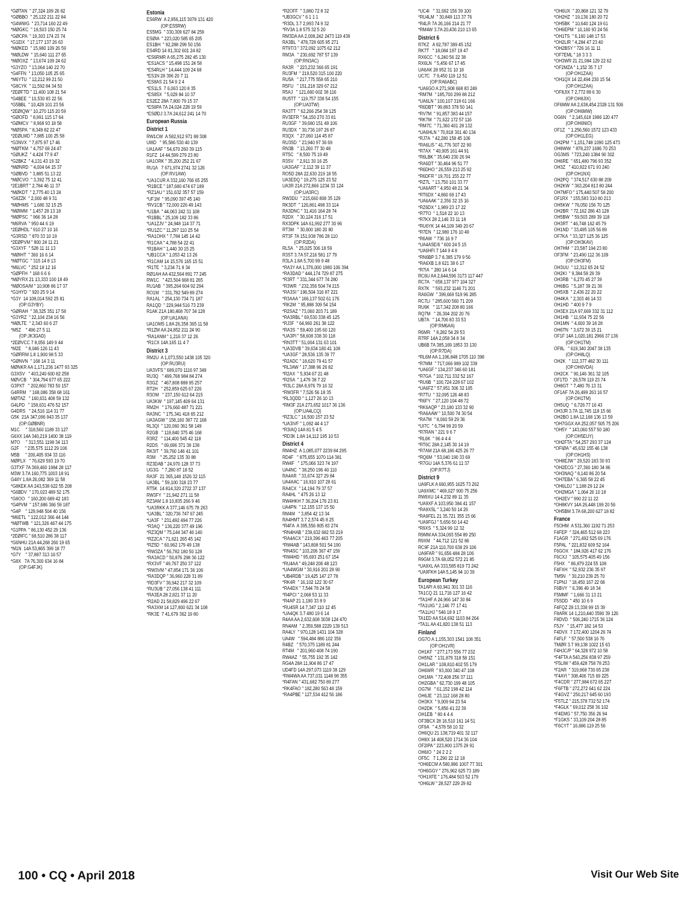*GØTAN " 27,324 199 26 82
*GØBBO " 25,122 211 22 84
*G4WWG " 23,714 160 22 49
*MØGKC " 19,503 150 25 74
*GØCPA " 19,303 174 23 74
*G1EIX " 17,177 137 26 63
*MØKED " 15,980 109 26 59
*MØLDW " 15,640 111 27 65
*MØOXZ " 13,674 109 24 62
*G3YZO " 13,064 140 22 70
*G4FFN " 13,050 105 25 65
*M6YTU " 12,212 99 21 50
*G8CYK " 11,592 84 34 50
*2EØFTD " 11,400 108 21 54
*G4BEE " 10,530 83 22 56
*G5BBL " 10,428 101 23 56
*2EØIQW " 10,270 115 20 59
*GØOFD " 8,991 115 17 64
*GØMCV " 8,968 93 18 58
*MØSPA " 8,349 82 22 47
*2EØLMD " 7,885 100 25 58
*G3NVX " 7,875 97 17 46
*MØTKM " 4,757 69 24 47
*GØUKZ " 4,424 77 9 47
*G2BKZ " 4,131 43 19 32
*MØNRD " 4,004 64 15 37
*GØBVD " 3,885 51 13 22
*MØCVO " 3,392 75 12 41
*2E1BRT " 2,784 46 11 37
*MØKDT " 2,775 40 13 24
*G8ZZK " 2,000 48 9 31
*MØHMS " 1,680 32 15 25
*MØIMM " 1,457 28 13 18
*MØPSC " 966 36 14 28
*M6RVA " 950 44 6 19
*2EØHDL " 910 27 10 16
*G3RSD " 870 33 10 19
*2EØPVM " 800 24 11 21
*G3XYF " 528 11 11 13
*MØIHT " 360 16 6 14
*MØTGC " 315 14 8 13
*M6LVC " 252 18 12 16
*GØPFH " 168 6 6 6
*MØYRX 21 13,333 100 18 49
*MØOSA/M " 10,908 86 17 37
*G1HYD " 920 25 9 14
*G3Y 14 108,014 592 25 81
(OP:G3YBY)
*GØRAH " 38,325 351 17 58
*G3YRZ " 22,104 234 16 56
*MØLTE " 2,343 60 6 27
*M5Z " 496 27 5 11
(OP:JK3GAD)
*2EØVCC 7 8,056 149 9 44
*M2E " 8,046 126 11 43
*GØRRM 1.8 1,900 98 5 33
*GØNVN " 168 14 3 11
MØNKR AA 1,171,236 1477 93 325
G3XSV " 403,240 600 82 258
MØVCB " 304,794 677 65 222
G3PXT " 202,860 783 50 157
G4RRM " 168,086 358 68 161
MØTAZ " 160,631 408 59 132
G4LPD " 158,631 476 52 157
G4DRS " 24,516 114 31 77
G5K 21A 347,096 943 35 137
(OP:GØBNR)
M1C " 318,560 1189 33 127
G6XX 14A 340,219 1400 38 119
M7O " 313,551 1198 34 113
G2F " 235,575 1112 29 106
M5B " 200,405 934 33 116
MØPLX " 76,629 593 19 70
G3TXF 7A 369,460 1984 28 117
M3W 3.7A 160,775 1003 18 91
G4IIY 1.8A 26,082 369 11 58
*G8KEK AA 243,538 622 55 208
*G6BDV " 170,023 489 52 175
*G8OO " 160,200 689 42 183
*G4PVM " 157,686 366 59 187
*G4P " 129,948 504 40 156
*M6ETL " 122,012 366 44 144
*MØTWB " 121,326 467 44 175
*G1PPA " 86,130 452 29 136
*2EØIFC " 68,510 286 38 117
*G6NHU 21A 44,268 260 19 65
*M1N 14A 53,865 399 18 77
*G7Y " 37,887 313 16 57
*G8X 7A 76,300 634 16 84
(OP:G4FJK)
Estonia
ES6RW A 2,956,115 3078 131 420
(OP:ES5RW)
ES5MG " 330,309 627 84 259
ESØIA " 223,020 585 65 205
ES1BH " 92,288 299 50 156
ES4RD 14 81,302 601 24 82
*ES6RMR A 65,275 282 45 130
*ES1ACS " 15,498 151 24 58
*ES4RLH " 14,444 109 24 68
*ES1N 28 396 20 7 11
*ES8AS 21 54 9 2 4
*ES1LS 7 6,063 120 8 35
*ES8SX " 5,029 84 10 37
ES2EZ 28A 7,800 79 15 37
*ES6PA 7A 24,024 228 19 59
*ESØDJ 3.7A 24,612 241 14 70
European Russia
District 1
RW1CW A 582,912 971 88 308
UI8D " 95,586 530 40 139
UA1AAF " 54,670 260 39 115
R1FZ 14 44,599 279 23 80
UA1ORK " 35,200 252 21 67
RU1A 7 671,974 2741 32 126
(OP:RV1AW)
*UA1CUR A 332,160 766 65 255
*R1BCE " 187,680 474 67 189
*RZ1AU " 151,632 357 57 159
*UF1M " 95,090 397 45 140
*RV1CB " 72,000 226 49 143
*U1BA " 44,063 242 31 108
*R1BBL " 25,109 182 33 86
*UA1ZJV " 24,948 114 37 71
*RU1ZC " 11,297 110 25 54
*RA1OHX " 7,784 145 14 42
*R1CAA " 4,788 54 22 41
*R1BAH " 1,440 30 15 25
*UB1CCA " 1,053 42 13 26
*R1CAM 14 15,576 165 15 51
*R1TE " 3,234 71 8 34
RØ1AH AA 432,564 891 77 245
RW1C " 423,504 668 81 265
RU1AB " 395,264 604 92 294
RO1M " 331,782 549 89 274
RA1AL " 254,130 734 71 187
RA1QD " 229,944 516 73 239
R1AK 21A 180,468 707 34 128
(OP:UA1ANA)
UA1OMS 1.8A 26,358 365 11 58
*R1ZM AA 24,852 211 24 90
*RA1ANM " 1,216 37 12 26
*R1CX 14A 165 11 4 7
District 3
RM2U A 1,073,550 1438 105 320
(OP:RU3RU)
UA3VFS " 689,070 1116 97 349
RU3Q " 499,768 984 84 274
R3GZ " 467,808 888 95 257
RT2H " 252,859 625 67 226
R3OM " 237,150 612 64 215
UA3KW " 197,145 409 64 131
RM2H " 176,660 487 71 221
RA3NC " 175,341 418 65 212
UA3AGW " 158,160 387 72 168
RL3QI " 120,060 361 58 149
R2GB " 119,840 375 46 168
R3RZ " 114,400 545 42 118
R2DS " 69,696 371 38 138
RK3IT " 39,760 146 41 101
R3M " 25,252 135 30 88
RZ3DAB " 24,970 128 37 73
UG3G " 7,280 87 18 52
RA3F 21 365,148 1526 32 115
UA3BL " 59,100 318 23 77
RT5K 14 814,320 2722 37 137
RW3FY " 21,942 271 11 58
RZ3AM 1.8 10,835 266 9 46
*UA3RKK A 377,146 675 78 263
*UA3BL " 320,736 747 67 245
*UA3F " 231,492 494 77 226
*R3AQ " 136,220 377 49 196
*RZ3QM " 75,144 347 46 140
*RZ2CA " 71,621 265 45 142
*RZ5D " 60,962 179 49 138
*RW3ZA " 56,782 180 50 128
*RA3ACD " 50,876 298 36 122
*RX3VF " 49,767 250 37 122
*RW3VM " 47,854 171 36 106
*RA3DQP " 36,960 228 31 89
*RD3FV " 36,942 217 32 109
*RU3UB " 27,056 138 41 111
*RA3EA 28 2,821 37 11 20
*R2AD 21 58,829 496 22 67
*RA3XM 14 127,800 621 34 108
*RK3E 7 41,679 362 19 80
*R2OFF " 3,880 72 8 32
*UB3GCV " 6 1 1 1
*R3DL 3.7 2,993 74 9 32
*RV3A 1.8 575 32 5 20
RM3DA AA 2,008,242 2473 119 439
RA3BL " 478,728 605 95 271
RT9T/3 " 372,092 1075 62 212
RM3A " 230,692 787 57 139
(OP:RN3AC)
RA3R " 223,232 366 65 191
RU3FM " 219,520 315 100 220
RU5A " 217,775 558 65 210
R5FU " 151,218 329 67 212
R5AJ " 121,660 602 38 116
RU5TT " 119,757 338 54 155
(OP:UA3TW)
RA3TT " 62,266 254 38 125
RV3EFR " 54,150 270 33 81
RU3GF " 39,680 151 49 106
RU3DX " 30,736 197 26 87
R3QX " 27,060 114 45 87
RU3SD " 23,940 97 36 69
RN3B " 13,260 77 30 48
RT5C " 8,500 75 19 49
R3SV " 2,911 30 16 25
UA3GAF " 2,112 39 11 37
RO5D 28A 22,630 219 18 55
UA3EDQ " 19,275 125 23 52
UA3R 21A 272,866 1234 33 124
(OP:UA3RC)
RW3DU " 215,660 808 35 129
RK3DT " 126,861 498 33 114
RA3DNC " 31,416 164 28 74
R2DX " 30,124 316 17 51
RX3DPK 14A 61,992 277 30 96
RT3M " 30,600 180 20 80
RT3F 7A 151,938 786 28 110
(OP:R2DA)
RL5A " 25,025 306 18 59
R3ST 3.7A 57,216 581 17 79
R3LA 1.8A 5,700 99 9 48
*RA3Y AA 1,376,000 1980 106 394
*RA3DAD " 444,174 729 87 275
*R3RT " 331,344 677 74 280
*R3WR " 232,356 504 74 215
*RA3SI " 196,504 316 87 221
*R3AAA " 166,137 502 61 176
*RK2M " 95,888 309 54 154
*R2SAZ " 73,060 203 71 189
*RA3RBL " 69,530 338 45 125
*RJ3F " 64,960 261 38 122
*RA3S " 59,400 195 60 120
*UA3PI " 58,608 338 30 118
*RN3TT " 51,004 131 63 101
*UA3DVB " 39,634 180 41 108
*UA3GF " 28,536 135 39 77
*R2ADC " 18,620 79 41 57
*RL3AW " 17,388 96 26 82
*R2AX " 5,934 67 21 48
*R2SA " 1,479 38 7 22
*R3LC 28A 8,976 79 16 32
*RW3FR " 7,526 56 18 35
*RL3QDD " 1,127 26 10 13
*RM3F 21A 273,652 1017 36 136
(OP:UA4LCQ)
*RZ3LC " 16,500 157 23 52
*UA3IVF " 1,092 44 4 17
*R3IAQ 14A 81 5 4 5
*RD3K 1.8A 14,112 195 10 53
District 4
RM4HZ A 1,085,077 2239 84 295
RD4F " 875,655 1070 114 381
RW4F " 175,066 323 74 197
UA4NC " 38,250 196 40 110
RA4AR " 33,674 327 29 84
UA4AAC " 16,910 107 28 61
RA4CX " 14,194 79 37 57
RA4HL " 475 26 13 12
RW4HKH 7 36,204 176 23 81
UA4PN " 12,155 137 15 50
RM4M " 3,854 42 13 34
RA4HMT 3.7 2,574 45 8 25
*R4FA A 395,556 805 83 274
*RN4HAB " 239,632 682 53 219
*RA4ACX " 219,396 463 77 205
*RW4AB " 143,808 501 54 190
*RN4SC " 103,206 367 47 159
*RW4HD " 95,693 251 67 154
*RU4AA " 49,248 206 48 123
*UA4WGM " 30,916 201 28 90
*UB4RDB " 19,425 147 27 78
*RK4R " 16,102 122 30 67
*RA4DX " 7,544 78 24 58
*R4PCI " 2,068 53 11 33
*R4AP 21 1,190 33 8 9
*RU4SR 14 7,347 110 12 45
*UA4QK 3.7 480 19 6 14
R4AA AA 2,632,608 3038 124 470
RN4AM " 2,359,588 2229 139 513
RA4LY " 970,128 1431 104 328
UA4W " 594,484 886 102 356
R4BZ " 570,375 1189 81 244
RT4M " 201,960 408 74 190
RW4AZ " 55,755 192 35 142
RG4A 28A 11,904 86 17 47
UD4FD 14A 297,073 1119 38 129
*RW4WA AA 737,031 1148 98 355
*R4FAN " 431,682 750 89 277
*RK4FAO " 182,280 563 48 159
*RA4PBE " 127,534 412 56 186
*UC4I " 31,692 156 39 100
*RU4LM " 30,849 113 37 76
*R4LR 7A 26,166 214 21 77
*RM4W 3.7A 20,436 210 13 65
District 6
R7KZ A 92,787 389 45 152
RK7T " 18,084 197 19 47
RX6CC " 6,240 56 22 38
RX6LN " 5,456 67 17 45
UA6AK 28 952 31 10 18
UC7C 7 9,450 119 12 51
(OP:RA6ABC)
*UA6GO A 271,908 668 83 249
*RM7M " 185,700 299 88 212
*UA6LN " 100,107 318 61 166
*R6DBT " 99,893 378 50 141
*RV7M " 91,857 383 44 157
*RK7M " 71,622 172 57 116
*RM7C " 71,360 401 28 132
*UA6HLN " 70,818 301 40 134
*RJ7A " 42,280 158 45 106
*RA6LIS " 41,776 307 22 90
*R7AX " 40,905 161 44 91
*R6LBK " 35,640 230 26 94
*RA6DT " 30,464 96 51 77
*R6DHO " 26,559 213 25 92
*R6DFR " 19,701 155 22 77
*RZ7L " 13,750 101 33 77
*UA6ART " 4,950 48 21 34
*RT6DX " 4,860 69 17 43
*UA6AAK " 2,356 32 15 16
*RZ6DX " 1,989 23 17 22
*R7TO " 1,518 22 10 13
*R7KX 28 2,146 33 11 18
*RU6YK 14 44,109 349 20 67
*R7EN " 12,980 176 10 49
*R6AW " 736 16 9 7
*UA4ASE/6 " 600 24 5 15
*UA6HFI 7 144 9 4 8
*RN6BP 3.7 8,385 179 9 56
*RA6XB 1.8 621 38 6 17
*R7IA " 280 14 6 14
RC6U AA 2,644,596 3173 117 447
RC7A " 658,137 977 104 327
RX7K " 593,232 1146 71 201
RA6GW " 399,669 519 96 285
RC7LI " 285,600 560 71 209
RU6K " 117,342 208 80 166
RQ7M " 26,304 202 20 76
UB7A " 14,706 83 33 53
(OP:RM6AA)
R6MR " 8,282 54 29 53
R7RF 14A 2,058 34 8 34
UB6B 7A 385,169 1853 33 130
(OP:R7DA)
*RL6M AA 1,196,848 1705 110 398
*R7MM " 717,066 989 102 339
*UA6GF " 134,237 346 60 181
*R7GA " 102,711 332 52 167
*RU6B " 100,724 228 67 102
*UA6FZ " 57,951 306 32 105
*R7TU " 32,095 126 48 83
*R6FY " 27,120 104 48 72
*RK6AQP " 23,180 133 32 90
*RA6AAW " 10,500 74 30 54
*RA7M " 8,060 59 29 36
*UI7C " 6,794 99 20 59
*R7RAN " 221 9 6 7
*RL6K " 96 4 4 4
*RT6C 28A 2,145 30 14 19
*R7AM 21A 68,186 425 26 77
*RQ6M " 53,040 190 33 69
*R7GU 14A 5,376 61 11 37
(OP:R7TJ)
District 9
UA9FLK A 660,955 1625 73 262
UA9XMC " 469,027 900 75 256
RW9XU 14 4,232 89 11 35
*UA9XF A 103,950 384 41 157
*RA9XSL " 3,240 50 14 26
*RA9FEL 21 35,721 355 15 66
*UA9FGJ " 5,656 50 14 42
*R9XS " 5,324 99 12 32
R9MM AA 334,093 554 89 250
R9XM " 44,712 121 52 86
RC9F 21A 110,700 638 29 106
UA9FAR " 91,656 484 28 106
R9GM 3.7A 68,052 572 21 85
*UA9XL AA 333,585 819 73 242
*UA9FKH 14A 5,145 94 10 39
European Turkey
TA1API A 60,941 301 33 116
TA1CQ 21 11,716 127 16 42
*TA1HF A 24,966 147 30 84
*TA1UIG " 2,146 77 17 41
*TA1LHJ " 546 18 9 17
TA1ED AA 514,692 1103 84 264
*TA1L AA 41,820 138 51 113
Finland
OG7O A 1,155,303 1541 108 351
(OP:OH1VR)
OH1KF " 277,173 556 77 232
OH5NZ " 131,879 318 58 151
OH1LAR " 108,810 402 55 179
OH6WR " 93,000 340 47 108
OH1MA " 72,408 256 37 111
OH2GBA " 62,730 199 48 105
OG7M " 61,152 198 42 114
OH6JE " 23,112 168 28 80
OH3KX " 9,009 94 23 54
OH2DK " 5,856 41 22 39
OH1EB " 80 4 4 4
OF3BCX 28 16,510 161 14 51
OF9A " 4,578 58 10 32
OH6QU 21 138,719 401 32 117
OH8X 14 408,520 1714 36 104
OF2IPA " 223,800 1375 29 91
OH6IO " 24 2 2 2
OF5C 7 1,290 22 12 18
*OH6ECM A 580,986 1007 77 301
*OH6GGY " 276,962 625 73 189
*OH1XFE " 176,484 503 52 179
*OH6LW " 28,527 229 29 82
*OH6UX " 20,868 121 32 79
*OH2HZ " 19,136 180 20 72
*OH5BK " 10,640 124 19 61
*OH6EPM " 10,160 93 24 56
*OH1TS " 6,160 148 17 53
*OH2LIR " 4,284 47 23 40
*OH2BSY " 726 16 11 11
*OF7EML " 18 3 3 3
*OH3WR 21 21,084 129 22 62
*OF2MZA " 1,152 35 7 17
(OP:OH1ZAA)
*OH1QX 14 22,494 230 15 54
(OP:OH1ZAA)
*OF8JIX 7 2,772 88 6 30
(OP:OH8JIX)
OF6MW AA 2,638,454 2328 131 506
(OP:OH6MW)
OG6N " 2,145,618 1986 120 477
(OP:OH6NIO)
OF1Z " 1,256,560 1572 123 433
(OP:OH1LEG)
OH2PM " 1,151,748 1090 125 473
OH8WW " 878,237 1686 70 253
OG3MS " 723,240 1384 90 302
OH6RE " 651,480 796 93 352
OH3Z " 410,922 671 93 240
(OP:OH1NX)
OH2PQ " 374,517 630 88 209
OH2KW " 363,204 813 80 244
OH7MFO " 175,440 507 58 200
OF1RX " 155,583 310 80 213
OH5KW " 76,050 156 70 125
OH2BR " 72,162 286 43 128
OH5BW " 59,503 289 39 118
OH3RT " 46,748 162 45 79
OH1ND " 33,495 105 56 89
OF7KA " 33,327 125 36 125
(OP:OH3KAV)
OH7HM " 23,587 194 23 80
OF3FM " 23,490 112 36 109
(OP:OH3FM)
OH3UU " 12,312 65 24 52
OH2KI " 9,384 58 29 39
OH3RB " 6,270 45 27 39
OH6BG " 5,187 39 21 36
OH5XB " 2,436 22 20 22
OH4KA " 2,303 46 14 33
OH1HD " 400 9 7 9
OH3EX 21A 97,669 332 31 112
OH1HB " 11,934 75 22 56
OH1MN " 4,600 39 18 28
OH6TN " 3,672 39 15 21
OF1F 14A 1,020,181 2966 37 136
(OP:OH1TM)
OF8L " 619,340 2047 38 135
(OP:OH8LQ)
OH2K " 112,377 482 30 111
(OP:OH6VDA)
OH2CK " 90,146 361 32 105
OF1TD " 26,578 119 23 74
OH8GT " 7,480 76 13 31
OF1AF 7A 26,499 263 16 57
(OP:OH1TM)
OH5UQ " 6,726 77 16 43
OH3JR 3.7A 11,745 118 15 66
OH2BO 1.8A 12,168 136 13 59
*OH7GGX AA 252,057 505 75 206
*OH5Y " 143,060 557 50 180
(OP:OH5EUY)
*OH2FTA " 54,257 293 37 124
*OFIØA " 45,632 155 46 138
(OP:OH1HS)
*OH8EJW " 29,520 183 30 93
*OH2ECG " 27,360 180 34 86
*OH3NAQ " 8,140 86 20 54
*OH7EBA " 6,365 58 22 45
*OH6LDJ " 1,188 29 12 24
*OH2MGA " 1,064 26 10 18
*OH2EV " 990 22 11 22
*OH8KVY 14A 26,448 199 20 56
*OH5BM 3.7A 68,200 627 18 82
France
F5OHM A 531,360 1192 71 253
F4FEP " 324,465 512 68 223
F1AGR " 271,492 525 69 176
F5PAL " 221,832 609 52 164
F6GOX " 184,926 417 62 176
F6CXJ " 105,575 405 49 156
F5HX " 86,879 224 55 108
F4FXH " 52,932 236 35 97
TM5N " 30,210 239 25 70
F1PNJ " 18,450 167 22 68
F6BVY " 6,396 49 18 34
F5MMF " 1,666 31 13 21
F5SDD " 450 10 6 9
F4FQZ 28 13,338 99 15 39
F8ARK 14 1,210,440 3590 39 126
F8DVD " 506,240 1715 36 124
F5JY " 15,477 182 14 53
F4DVX 7 172,400 1204 26 74
F4FLF " 57,500 538 16 76
TMØR 3.7 99,138 1022 15 63
F4HJC/P " 64,328 972 10 58
*F4FTA A 543,256 838 97 259
*F5LIW " 459,428 758 78 253
*F2AR " 319,968 730 65 238
*F4AYI " 308,406 715 69 225
*F4CDR " 277,984 672 65 227
*F6FTB " 272,272 641 62 224
*F4GVZ " 250,217 645 60 193
*F5TLZ " 215,378 732 52 174
*F4GLK " 69,012 258 36 102
*F4EMG " 57,750 356 26 94
*F1GKS " 33,109 204 28 85
*F6CYT " 16,686 119 25 56
100 • CQ • April 2018 Visit Our Web Site